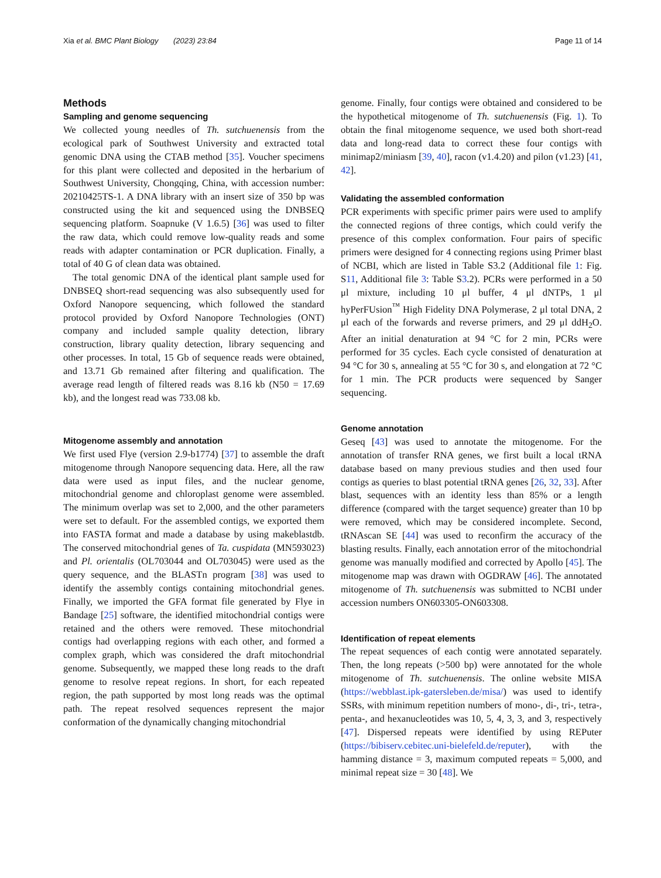Xia et al. BMC Plant Biology (2023) 23:84 Page 11 of 14
Methods
Sampling and genome sequencing
We collected young needles of Th. sutchuenensis from the ecological park of Southwest University and extracted total genomic DNA using the CTAB method [35]. Voucher specimens for this plant were collected and deposited in the herbarium of Southwest University, Chongqing, China, with accession number: 20210425TS-1. A DNA library with an insert size of 350 bp was constructed using the kit and sequenced using the DNBSEQ sequencing platform. Soapnuke (V 1.6.5) [36] was used to filter the raw data, which could remove low-quality reads and some reads with adapter contamination or PCR duplication. Finally, a total of 40 G of clean data was obtained.
The total genomic DNA of the identical plant sample used for DNBSEQ short-read sequencing was also subsequently used for Oxford Nanopore sequencing, which followed the standard protocol provided by Oxford Nanopore Technologies (ONT) company and included sample quality detection, library construction, library quality detection, library sequencing and other processes. In total, 15 Gb of sequence reads were obtained, and 13.71 Gb remained after filtering and qualification. The average read length of filtered reads was 8.16 kb (N50 = 17.69 kb), and the longest read was 733.08 kb.
Mitogenome assembly and annotation
We first used Flye (version 2.9-b1774) [37] to assemble the draft mitogenome through Nanopore sequencing data. Here, all the raw data were used as input files, and the nuclear genome, mitochondrial genome and chloroplast genome were assembled. The minimum overlap was set to 2,000, and the other parameters were set to default. For the assembled contigs, we exported them into FASTA format and made a database by using makeblastdb. The conserved mitochondrial genes of Ta. cuspidata (MN593023) and Pl. orientalis (OL703044 and OL703045) were used as the query sequence, and the BLASTn program [38] was used to identify the assembly contigs containing mitochondrial genes. Finally, we imported the GFA format file generated by Flye in Bandage [25] software, the identified mitochondrial contigs were retained and the others were removed. These mitochondrial contigs had overlapping regions with each other, and formed a complex graph, which was considered the draft mitochondrial genome. Subsequently, we mapped these long reads to the draft genome to resolve repeat regions. In short, for each repeated region, the path supported by most long reads was the optimal path. The repeat resolved sequences represent the major conformation of the dynamically changing mitochondrial
genome. Finally, four contigs were obtained and considered to be the hypothetical mitogenome of Th. sutchuenensis (Fig. 1). To obtain the final mitogenome sequence, we used both short-read data and long-read data to correct these four contigs with minimap2/miniasm [39, 40], racon (v1.4.20) and pilon (v1.23) [41, 42].
Validating the assembled conformation
PCR experiments with specific primer pairs were used to amplify the connected regions of three contigs, which could verify the presence of this complex conformation. Four pairs of specific primers were designed for 4 connecting regions using Primer blast of NCBI, which are listed in Table S3.2 (Additional file 1: Fig. S11, Additional file 3: Table S3.2). PCRs were performed in a 50 μl mixture, including 10 μl buffer, 4 μl dNTPs, 1 μl hyPerFUsion<sup>™</sup> High Fidelity DNA Polymerase, 2 μl total DNA, 2 μl each of the forwards and reverse primers, and 29 μl ddH<sub>2</sub>O. After an initial denaturation at 94 °C for 2 min, PCRs were performed for 35 cycles. Each cycle consisted of denaturation at 94 °C for 30 s, annealing at 55 °C for 30 s, and elongation at 72 °C for 1 min. The PCR products were sequenced by Sanger sequencing.
Genome annotation
Geseq [43] was used to annotate the mitogenome. For the annotation of transfer RNA genes, we first built a local tRNA database based on many previous studies and then used four contigs as queries to blast potential tRNA genes [26, 32, 33]. After blast, sequences with an identity less than 85% or a length difference (compared with the target sequence) greater than 10 bp were removed, which may be considered incomplete. Second, tRNAscan SE [44] was used to reconfirm the accuracy of the blasting results. Finally, each annotation error of the mitochondrial genome was manually modified and corrected by Apollo [45]. The mitogenome map was drawn with OGDRAW [46]. The annotated mitogenome of Th. sutchuenensis was submitted to NCBI under accession numbers ON603305-ON603308.
Identification of repeat elements
The repeat sequences of each contig were annotated separately. Then, the long repeats (>500 bp) were annotated for the whole mitogenome of Th. sutchuenensis. The online website MISA (https://webblast.ipk-gatersleben.de/misa/) was used to identify SSRs, with minimum repetition numbers of mono-, di-, tri-, tetra-, penta-, and hexanucleotides was 10, 5, 4, 3, 3, and 3, respectively [47]. Dispersed repeats were identified by using REPuter (https://bibiserv.cebitec.uni-bielefeld.de/reputer), with the hamming distance = 3, maximum computed repeats = 5,000, and minimal repeat size = 30 [48]. We